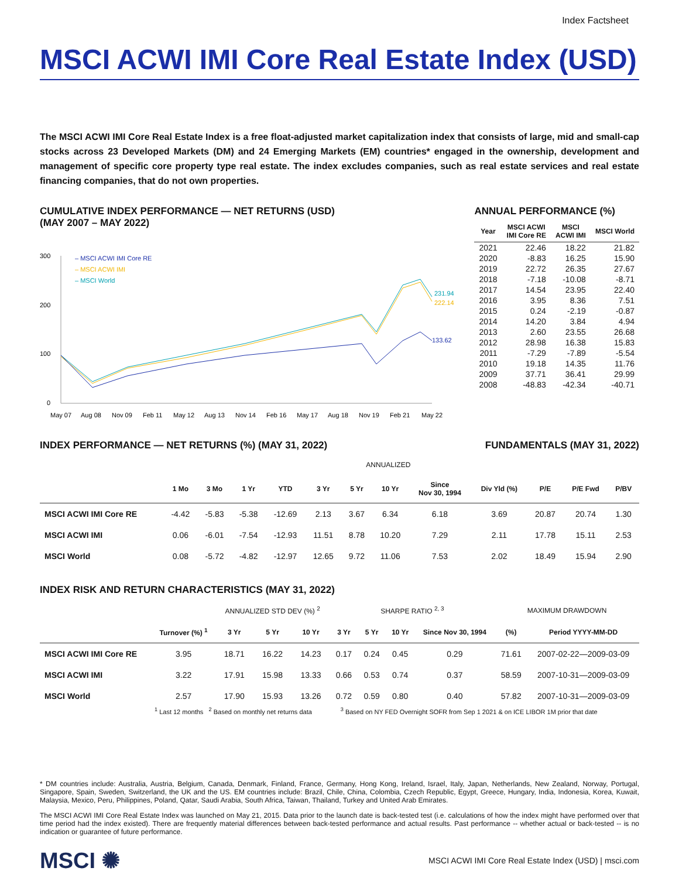Index Factsheet
MSCI ACWI IMI Core Real Estate Index (USD)
The MSCI ACWI IMI Core Real Estate Index is a free float-adjusted market capitalization index that consists of large, mid and small-cap stocks across 23 Developed Markets (DM) and 24 Emerging Markets (EM) countries* engaged in the ownership, development and management of specific core property type real estate. The index excludes companies, such as real estate services and real estate financing companies, that do not own properties.
CUMULATIVE INDEX PERFORMANCE — NET RETURNS (USD)
(MAY 2007 – MAY 2022)
300
200
100
0
– MSCI ACWI IMI Core RE
– MSCI ACWI IMI
– MSCI World
231.94
222.14
133.62
May 07
Aug 08
Nov 09
Feb 11
May 12
Aug 13
Nov 14
Feb 16
May 17
Aug 18
Nov 19
Feb 21
May 22
ANNUAL PERFORMANCE (%)
| Year | MSCI ACWI IMI Core RE | MSCI ACWI IMI | MSCI World |
| --- | --- | --- | --- |
| 2021 | 22.46 | 18.22 | 21.82 |
| 2020 | -8.83 | 16.25 | 15.90 |
| 2019 | 22.72 | 26.35 | 27.67 |
| 2018 | -7.18 | -10.08 | -8.71 |
| 2017 | 14.54 | 23.95 | 22.40 |
| 2016 | 3.95 | 8.36 | 7.51 |
| 2015 | 0.24 | -2.19 | -0.87 |
| 2014 | 14.20 | 3.84 | 4.94 |
| 2013 | 2.60 | 23.55 | 26.68 |
| 2012 | 28.98 | 16.38 | 15.83 |
| 2011 | -7.29 | -7.89 | -5.54 |
| 2010 | 19.18 | 14.35 | 11.76 |
| 2009 | 37.71 | 36.41 | 29.99 |
| 2008 | -48.83 | -42.34 | -40.71 |
INDEX PERFORMANCE — NET RETURNS (%) (MAY 31, 2022)
FUNDAMENTALS (MAY 31, 2022)
| | | | | | ANNUALIZED | | | | | | | |
| --- | --- | --- | --- | --- | --- | --- | --- | --- | --- | --- | --- | --- |
| | 1 Mo | 3 Mo | 1 Yr | YTD | 3 Yr | 5 Yr | 10 Yr | Since Nov 30, 1994 | Div Yld (%) | P/E | P/E Fwd | P/BV |
| MSCI ACWI IMI Core RE | -4.42 | -5.83 | -5.38 | -12.69 | 2.13 | 3.67 | 6.34 | 6.18 | 3.69 | 20.87 | 20.74 | 1.30 |
| MSCI ACWI IMI | 0.06 | -6.01 | -7.54 | -12.93 | 11.51 | 8.78 | 10.20 | 7.29 | 2.11 | 17.78 | 15.11 | 2.53 |
| MSCI World | 0.08 | -5.72 | -4.82 | -12.97 | 12.65 | 9.72 | 11.06 | 7.53 | 2.02 | 18.49 | 15.94 | 2.90 |
INDEX RISK AND RETURN CHARACTERISTICS (MAY 31, 2022)
| | | ANNUALIZED STD DEV (%) <sup>2</sup> | | | SHARPE RATIO <sup>2, 3</sup> | | | | MAXIMUM DRAWDOWN | |
| --- | --- | --- | --- | --- | --- | --- | --- | --- | --- | --- |
| | Turnover (%) <sup>1</sup> | 3 Yr | 5 Yr | 10 Yr | 3 Yr | 5 Yr | 10 Yr | Since Nov 30, 1994 | (%) | Period YYYY-MM-DD |
| MSCI ACWI IMI Core RE | 3.95 | 18.71 | 16.22 | 14.23 | 0.17 | 0.24 | 0.45 | 0.29 | 71.61 | 2007-02-22—2009-03-09 |
| MSCI ACWI IMI | 3.22 | 17.91 | 15.98 | 13.33 | 0.66 | 0.53 | 0.74 | 0.37 | 58.59 | 2007-10-31—2009-03-09 |
| MSCI World | 2.57 | 17.90 | 15.93 | 13.26 | 0.72 | 0.59 | 0.80 | 0.40 | 57.82 | 2007-10-31—2009-03-09 |
<sup>1</sup> Last 12 months <sup>2</sup> Based on monthly net returns data <sup>3</sup> Based on NY FED Overnight SOFR from Sep 1 2021 & on ICE LIBOR 1M prior that date
* DM countries include: Australia, Austria, Belgium, Canada, Denmark, Finland, France, Germany, Hong Kong, Ireland, Israel, Italy, Japan, Netherlands, New Zealand, Norway, Portugal, Singapore, Spain, Sweden, Switzerland, the UK and the US. EM countries include: Brazil, Chile, China, Colombia, Czech Republic, Egypt, Greece, Hungary, India, Indonesia, Korea, Kuwait, Malaysia, Mexico, Peru, Philippines, Poland, Qatar, Saudi Arabia, South Africa, Taiwan, Thailand, Turkey and United Arab Emirates.
The MSCI ACWI IMI Core Real Estate Index was launched on May 21, 2015. Data prior to the launch date is back-tested test (i.e. calculations of how the index might have performed over that time period had the index existed). There are frequently material differences between back-tested performance and actual results. Past performance -- whether actual or back-tested -- is no indication or guarantee of future performance.
MSCI ✺
MSCI ACWI IMI Core Real Estate Index (USD) | msci.com